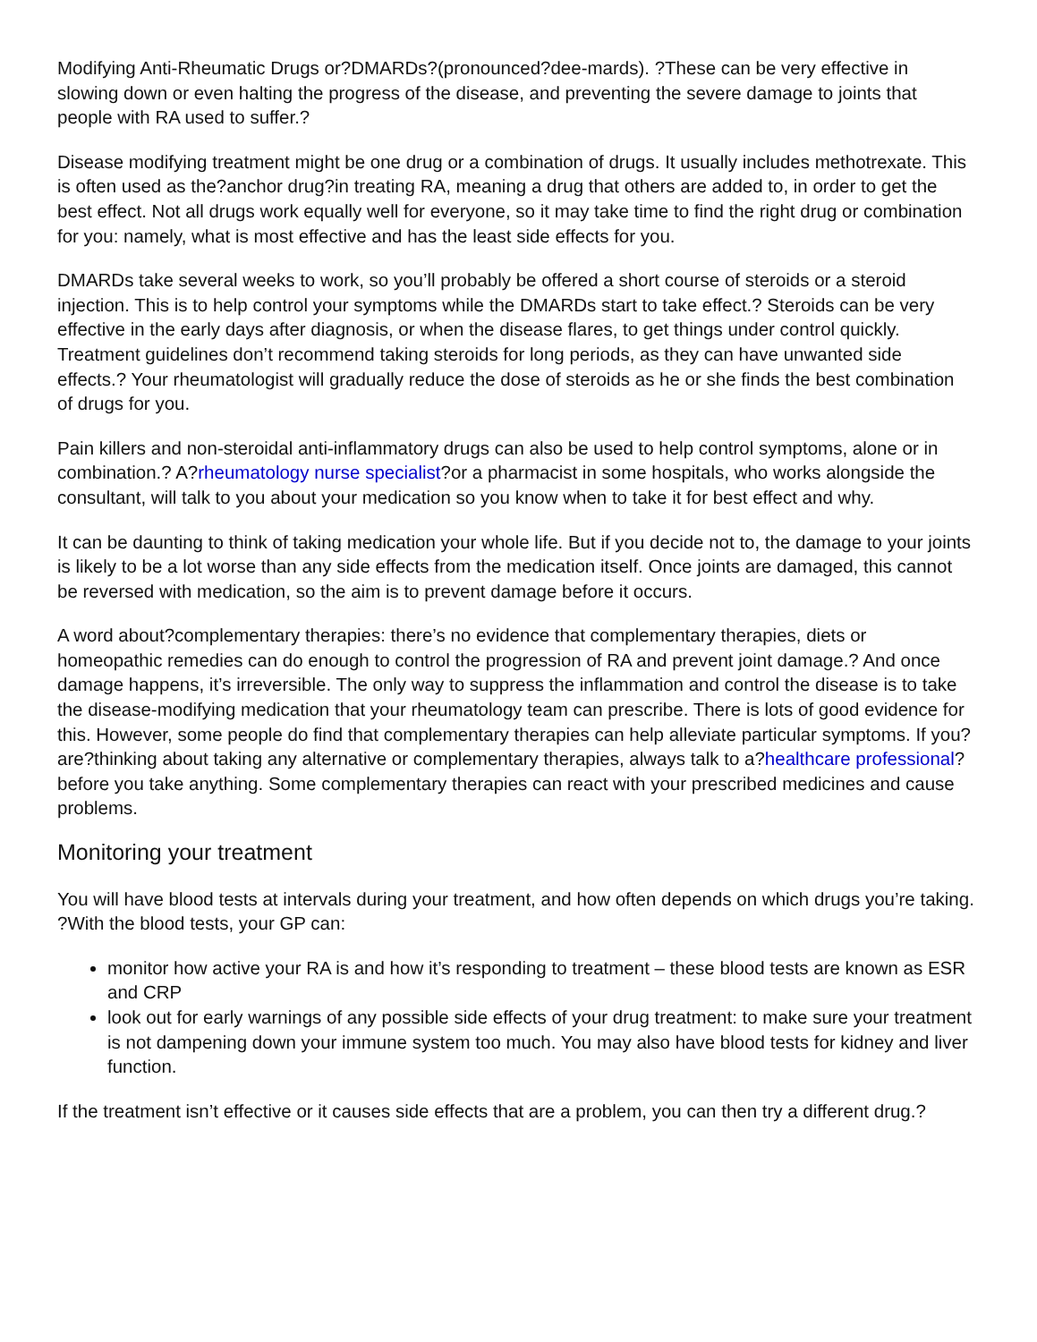Modifying Anti-Rheumatic Drugs or?DMARDs?(pronounced?dee-mards). ?These can be very effective in slowing down or even halting the progress of the disease, and preventing the severe damage to joints that people with RA used to suffer.?
Disease modifying treatment might be one drug or a combination of drugs. It usually includes methotrexate. This is often used as the?anchor drug?in treating RA, meaning a drug that others are added to, in order to get the best effect. Not all drugs work equally well for everyone, so it may take time to find the right drug or combination for you: namely, what is most effective and has the least side effects for you.
DMARDs take several weeks to work, so you’ll probably be offered a short course of steroids or a steroid injection. This is to help control your symptoms while the DMARDs start to take effect.? Steroids can be very effective in the early days after diagnosis, or when the disease flares, to get things under control quickly. Treatment guidelines don’t recommend taking steroids for long periods, as they can have unwanted side effects.? Your rheumatologist will gradually reduce the dose of steroids as he or she finds the best combination of drugs for you.
Pain killers and non-steroidal anti-inflammatory drugs can also be used to help control symptoms, alone or in combination.? A?rheumatology nurse specialist?or a pharmacist in some hospitals, who works alongside the consultant, will talk to you about your medication so you know when to take it for best effect and why.
It can be daunting to think of taking medication your whole life. But if you decide not to, the damage to your joints is likely to be a lot worse than any side effects from the medication itself. Once joints are damaged, this cannot be reversed with medication, so the aim is to prevent damage before it occurs.
A word about?complementary therapies: there’s no evidence that complementary therapies, diets or homeopathic remedies can do enough to control the progression of RA and prevent joint damage.? And once damage happens, it’s irreversible. The only way to suppress the inflammation and control the disease is to take the disease-modifying medication that your rheumatology team can prescribe. There is lots of good evidence for this. However, some people do find that complementary therapies can help alleviate particular symptoms. If you?are?thinking about taking any alternative or complementary therapies, always talk to a?healthcare professional?before you take anything. Some complementary therapies can react with your prescribed medicines and cause problems.
Monitoring your treatment
You will have blood tests at intervals during your treatment, and how often depends on which drugs you’re taking. ?With the blood tests, your GP can:
monitor how active your RA is and how it’s responding to treatment – these blood tests are known as ESR and CRP
look out for early warnings of any possible side effects of your drug treatment: to make sure your treatment is not dampening down your immune system too much. You may also have blood tests for kidney and liver function.
If the treatment isn’t effective or it causes side effects that are a problem, you can then try a different drug.?